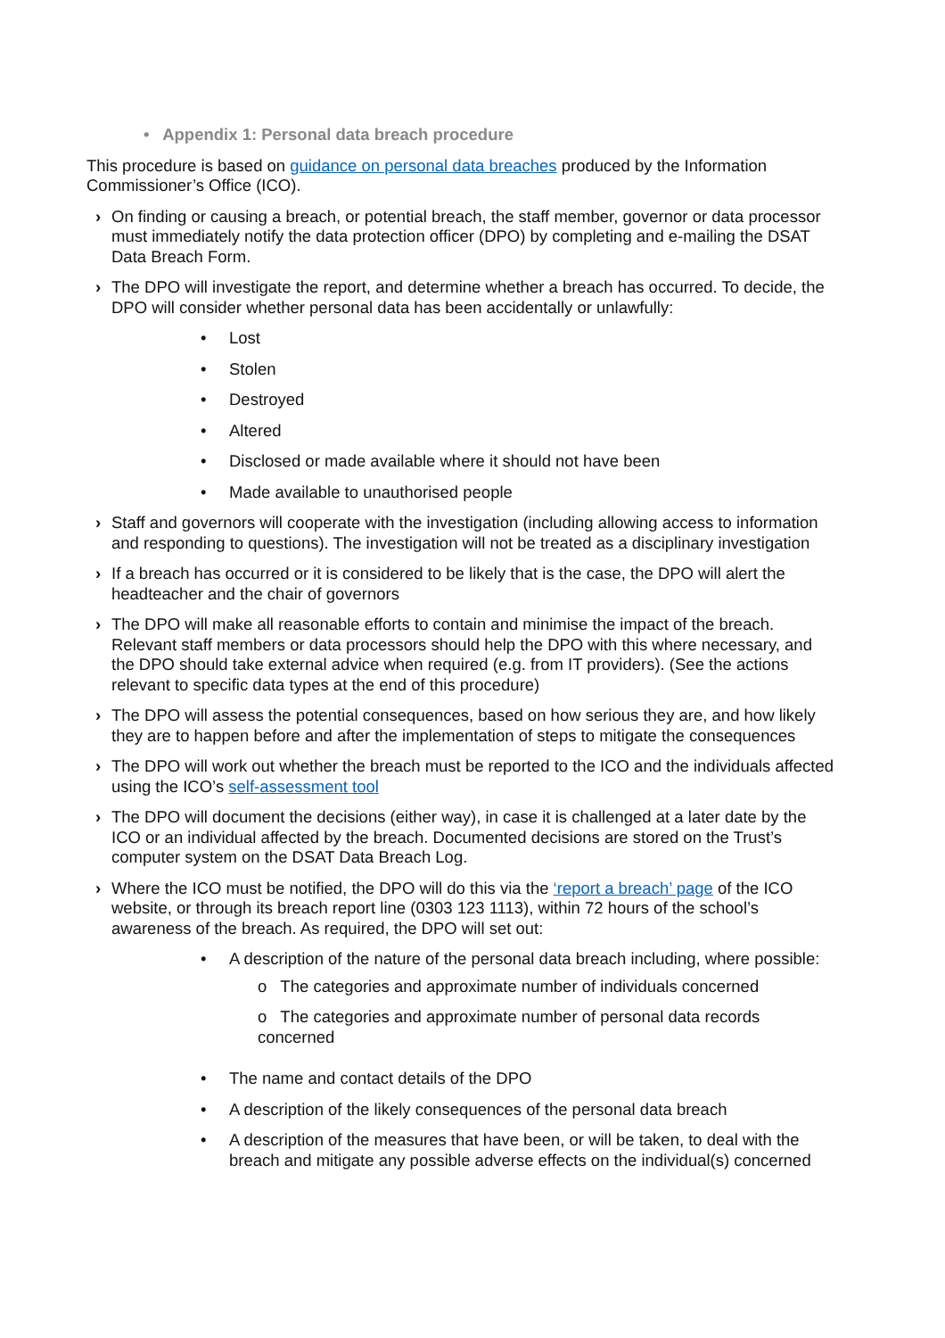• Appendix 1: Personal data breach procedure
This procedure is based on guidance on personal data breaches produced by the Information Commissioner’s Office (ICO).
› On finding or causing a breach, or potential breach, the staff member, governor or data processor must immediately notify the data protection officer (DPO) by completing and e-mailing the DSAT Data Breach Form.
› The DPO will investigate the report, and determine whether a breach has occurred. To decide, the DPO will consider whether personal data has been accidentally or unlawfully:
• Lost
• Stolen
• Destroyed
• Altered
• Disclosed or made available where it should not have been
• Made available to unauthorised people
› Staff and governors will cooperate with the investigation (including allowing access to information and responding to questions). The investigation will not be treated as a disciplinary investigation
› If a breach has occurred or it is considered to be likely that is the case, the DPO will alert the headteacher and the chair of governors
› The DPO will make all reasonable efforts to contain and minimise the impact of the breach. Relevant staff members or data processors should help the DPO with this where necessary, and the DPO should take external advice when required (e.g. from IT providers). (See the actions relevant to specific data types at the end of this procedure)
› The DPO will assess the potential consequences, based on how serious they are, and how likely they are to happen before and after the implementation of steps to mitigate the consequences
› The DPO will work out whether the breach must be reported to the ICO and the individuals affected using the ICO’s self-assessment tool
› The DPO will document the decisions (either way), in case it is challenged at a later date by the ICO or an individual affected by the breach. Documented decisions are stored on the Trust’s computer system on the DSAT Data Breach Log.
› Where the ICO must be notified, the DPO will do this via the ‘report a breach’ page of the ICO website, or through its breach report line (0303 123 1113), within 72 hours of the school’s awareness of the breach. As required, the DPO will set out:
• A description of the nature of the personal data breach including, where possible:
o The categories and approximate number of individuals concerned
o The categories and approximate number of personal data records concerned
• The name and contact details of the DPO
• A description of the likely consequences of the personal data breach
• A description of the measures that have been, or will be taken, to deal with the breach and mitigate any possible adverse effects on the individual(s) concerned